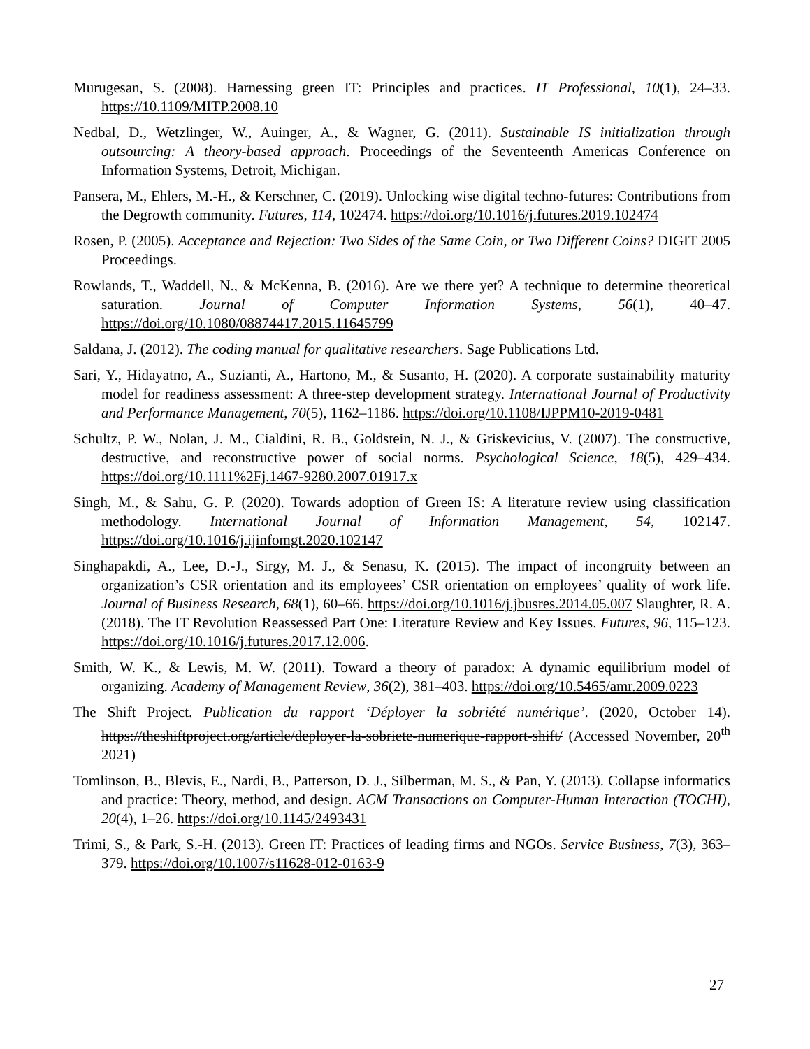Murugesan, S. (2008). Harnessing green IT: Principles and practices. IT Professional, 10(1), 24–33. https://10.1109/MITP.2008.10
Nedbal, D., Wetzlinger, W., Auinger, A., & Wagner, G. (2011). Sustainable IS initialization through outsourcing: A theory-based approach. Proceedings of the Seventeenth Americas Conference on Information Systems, Detroit, Michigan.
Pansera, M., Ehlers, M.-H., & Kerschner, C. (2019). Unlocking wise digital techno-futures: Contributions from the Degrowth community. Futures, 114, 102474. https://doi.org/10.1016/j.futures.2019.102474
Rosen, P. (2005). Acceptance and Rejection: Two Sides of the Same Coin, or Two Different Coins? DIGIT 2005 Proceedings.
Rowlands, T., Waddell, N., & McKenna, B. (2016). Are we there yet? A technique to determine theoretical saturation. Journal of Computer Information Systems, 56(1), 40–47. https://doi.org/10.1080/08874417.2015.11645799
Saldana, J. (2012). The coding manual for qualitative researchers. Sage Publications Ltd.
Sari, Y., Hidayatno, A., Suzianti, A., Hartono, M., & Susanto, H. (2020). A corporate sustainability maturity model for readiness assessment: A three-step development strategy. International Journal of Productivity and Performance Management, 70(5), 1162–1186. https://doi.org/10.1108/IJPPM10-2019-0481
Schultz, P. W., Nolan, J. M., Cialdini, R. B., Goldstein, N. J., & Griskevicius, V. (2007). The constructive, destructive, and reconstructive power of social norms. Psychological Science, 18(5), 429–434. https://doi.org/10.1111%2Fj.1467-9280.2007.01917.x
Singh, M., & Sahu, G. P. (2020). Towards adoption of Green IS: A literature review using classification methodology. International Journal of Information Management, 54, 102147. https://doi.org/10.1016/j.ijinfomgt.2020.102147
Singhapakdi, A., Lee, D.-J., Sirgy, M. J., & Senasu, K. (2015). The impact of incongruity between an organization’s CSR orientation and its employees’ CSR orientation on employees’ quality of work life. Journal of Business Research, 68(1), 60–66. https://doi.org/10.1016/j.jbusres.2014.05.007 Slaughter, R. A. (2018). The IT Revolution Reassessed Part One: Literature Review and Key Issues. Futures, 96, 115–123. https://doi.org/10.1016/j.futures.2017.12.006.
Smith, W. K., & Lewis, M. W. (2011). Toward a theory of paradox: A dynamic equilibrium model of organizing. Academy of Management Review, 36(2), 381–403. https://doi.org/10.5465/amr.2009.0223
The Shift Project. Publication du rapport ‘Déployer la sobriété numérique’. (2020, October 14). https://theshiftproject.org/article/deployer-la-sobriete-numerique-rapport-shift/ (Accessed November, 20<sup>th</sup> 2021)
Tomlinson, B., Blevis, E., Nardi, B., Patterson, D. J., Silberman, M. S., & Pan, Y. (2013). Collapse informatics and practice: Theory, method, and design. ACM Transactions on Computer-Human Interaction (TOCHI), 20(4), 1–26. https://doi.org/10.1145/2493431
Trimi, S., & Park, S.-H. (2013). Green IT: Practices of leading firms and NGOs. Service Business, 7(3), 363–379. https://doi.org/10.1007/s11628-012-0163-9
27